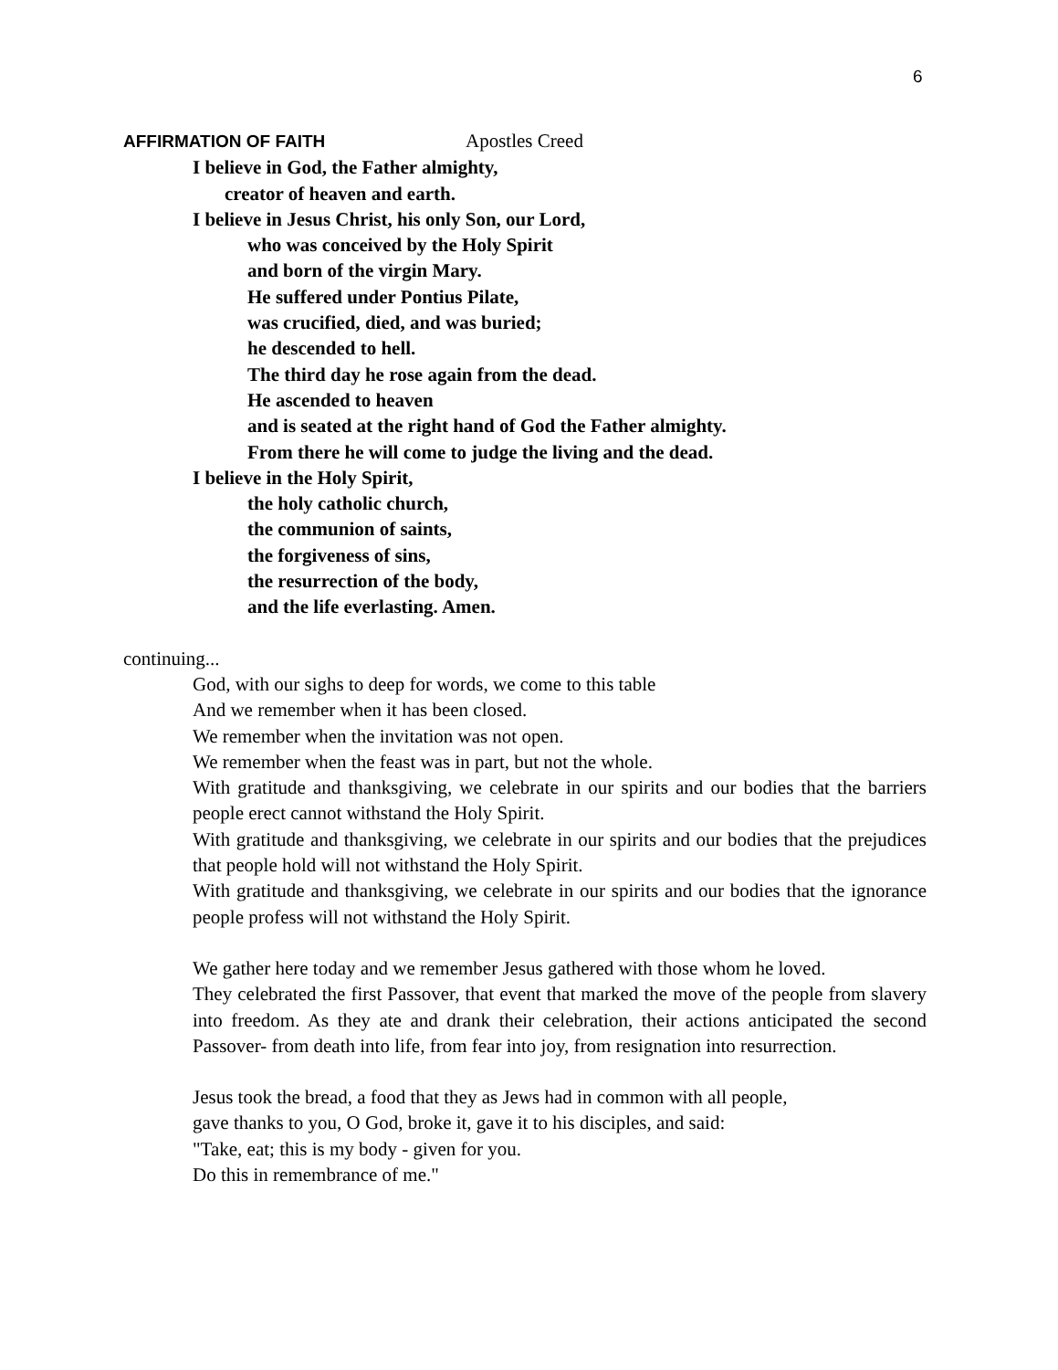6
AFFIRMATION OF FAITH Apostles Creed
I believe in God, the Father almighty,
creator of heaven and earth.
I believe in Jesus Christ, his only Son, our Lord,
who was conceived by the Holy Spirit
and born of the virgin Mary.
He suffered under Pontius Pilate,
was crucified, died, and was buried;
he descended to hell.
The third day he rose again from the dead.
He ascended to heaven
and is seated at the right hand of God the Father almighty.
From there he will come to judge the living and the dead.
I believe in the Holy Spirit,
the holy catholic church,
the communion of saints,
the forgiveness of sins,
the resurrection of the body,
and the life everlasting. Amen.
continuing...
God, with our sighs to deep for words, we come to this table
And we remember when it has been closed.
We remember when the invitation was not open.
We remember when the feast was in part, but not the whole.
With gratitude and thanksgiving, we celebrate in our spirits and our bodies that the barriers people erect cannot withstand the Holy Spirit.
With gratitude and thanksgiving, we celebrate in our spirits and our bodies that the prejudices that people hold will not withstand the Holy Spirit.
With gratitude and thanksgiving, we celebrate in our spirits and our bodies that the ignorance people profess will not withstand the Holy Spirit.
We gather here today and we remember Jesus gathered with those whom he loved.
They celebrated the first Passover, that event that marked the move of the people from slavery into freedom. As they ate and drank their celebration, their actions anticipated the second Passover- from death into life, from fear into joy, from resignation into resurrection.
Jesus took the bread, a food that they as Jews had in common with all people,
gave thanks to you, O God, broke it, gave it to his disciples, and said:
"Take, eat; this is my body - given for you.
Do this in remembrance of me."